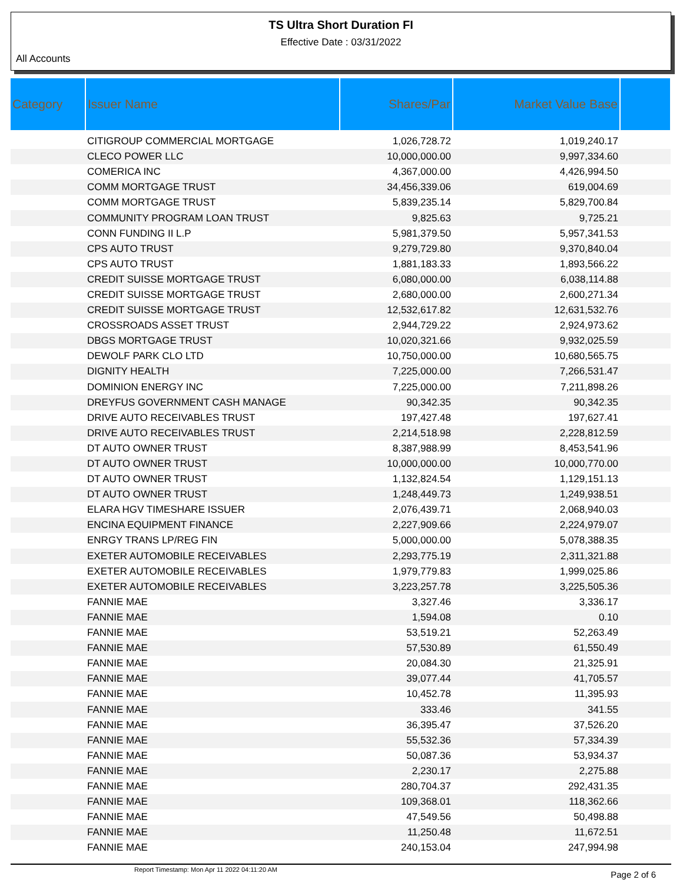TS Ultra Short Duration FI
Effective Date : 03/31/2022
All Accounts
| Category | Issuer Name | Shares/Par | Market Value Base | |
| --- | --- | --- | --- | --- |
| | CITIGROUP COMMERCIAL MORTGAGE | 1,026,728.72 | 1,019,240.17 | |
| | CLECO POWER LLC | 10,000,000.00 | 9,997,334.60 | |
| | COMERICA INC | 4,367,000.00 | 4,426,994.50 | |
| | COMM MORTGAGE TRUST | 34,456,339.06 | 619,004.69 | |
| | COMM MORTGAGE TRUST | 5,839,235.14 | 5,829,700.84 | |
| | COMMUNITY PROGRAM LOAN TRUST | 9,825.63 | 9,725.21 | |
| | CONN FUNDING II L.P | 5,981,379.50 | 5,957,341.53 | |
| | CPS AUTO TRUST | 9,279,729.80 | 9,370,840.04 | |
| | CPS AUTO TRUST | 1,881,183.33 | 1,893,566.22 | |
| | CREDIT SUISSE MORTGAGE TRUST | 6,080,000.00 | 6,038,114.88 | |
| | CREDIT SUISSE MORTGAGE TRUST | 2,680,000.00 | 2,600,271.34 | |
| | CREDIT SUISSE MORTGAGE TRUST | 12,532,617.82 | 12,631,532.76 | |
| | CROSSROADS ASSET TRUST | 2,944,729.22 | 2,924,973.62 | |
| | DBGS MORTGAGE TRUST | 10,020,321.66 | 9,932,025.59 | |
| | DEWOLF PARK CLO LTD | 10,750,000.00 | 10,680,565.75 | |
| | DIGNITY HEALTH | 7,225,000.00 | 7,266,531.47 | |
| | DOMINION ENERGY INC | 7,225,000.00 | 7,211,898.26 | |
| | DREYFUS GOVERNMENT CASH MANAGE | 90,342.35 | 90,342.35 | |
| | DRIVE AUTO RECEIVABLES TRUST | 197,427.48 | 197,627.41 | |
| | DRIVE AUTO RECEIVABLES TRUST | 2,214,518.98 | 2,228,812.59 | |
| | DT AUTO OWNER TRUST | 8,387,988.99 | 8,453,541.96 | |
| | DT AUTO OWNER TRUST | 10,000,000.00 | 10,000,770.00 | |
| | DT AUTO OWNER TRUST | 1,132,824.54 | 1,129,151.13 | |
| | DT AUTO OWNER TRUST | 1,248,449.73 | 1,249,938.51 | |
| | ELARA HGV TIMESHARE ISSUER | 2,076,439.71 | 2,068,940.03 | |
| | ENCINA EQUIPMENT FINANCE | 2,227,909.66 | 2,224,979.07 | |
| | ENRGY TRANS LP/REG FIN | 5,000,000.00 | 5,078,388.35 | |
| | EXETER AUTOMOBILE RECEIVABLES | 2,293,775.19 | 2,311,321.88 | |
| | EXETER AUTOMOBILE RECEIVABLES | 1,979,779.83 | 1,999,025.86 | |
| | EXETER AUTOMOBILE RECEIVABLES | 3,223,257.78 | 3,225,505.36 | |
| | FANNIE MAE | 3,327.46 | 3,336.17 | |
| | FANNIE MAE | 1,594.08 | 0.10 | |
| | FANNIE MAE | 53,519.21 | 52,263.49 | |
| | FANNIE MAE | 57,530.89 | 61,550.49 | |
| | FANNIE MAE | 20,084.30 | 21,325.91 | |
| | FANNIE MAE | 39,077.44 | 41,705.57 | |
| | FANNIE MAE | 10,452.78 | 11,395.93 | |
| | FANNIE MAE | 333.46 | 341.55 | |
| | FANNIE MAE | 36,395.47 | 37,526.20 | |
| | FANNIE MAE | 55,532.36 | 57,334.39 | |
| | FANNIE MAE | 50,087.36 | 53,934.37 | |
| | FANNIE MAE | 2,230.17 | 2,275.88 | |
| | FANNIE MAE | 280,704.37 | 292,431.35 | |
| | FANNIE MAE | 109,368.01 | 118,362.66 | |
| | FANNIE MAE | 47,549.56 | 50,498.88 | |
| | FANNIE MAE | 11,250.48 | 11,672.51 | |
| | FANNIE MAE | 240,153.04 | 247,994.98 | |
Report Timestamp: Mon Apr 11 2022 04:11:20 AM
Page 2 of 6